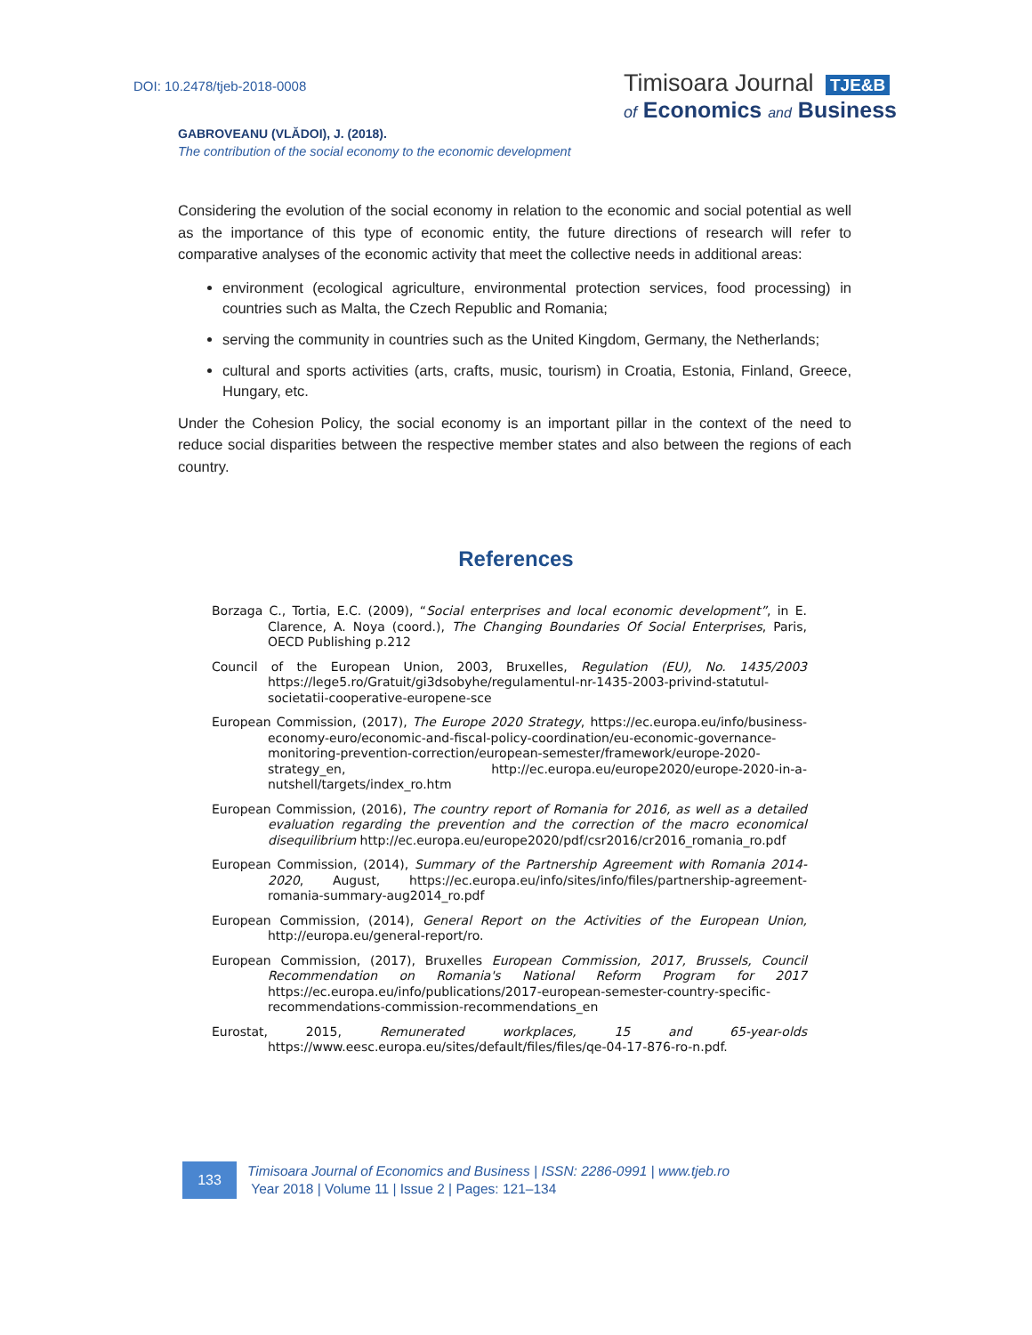DOI: 10.2478/tjeb-2018-0008
Timisoara Journal TJE&B
of Economics and Business
GABROVEANU (VLĂDOI), J. (2018).
The contribution of the social economy to the economic development
Considering the evolution of the social economy in relation to the economic and social potential as well as the importance of this type of economic entity, the future directions of research will refer to comparative analyses of the economic activity that meet the collective needs in additional areas:
environment (ecological agriculture, environmental protection services, food processing) in countries such as Malta, the Czech Republic and Romania;
serving the community in countries such as the United Kingdom, Germany, the Netherlands;
cultural and sports activities (arts, crafts, music, tourism) in Croatia, Estonia, Finland, Greece, Hungary, etc.
Under the Cohesion Policy, the social economy is an important pillar in the context of the need to reduce social disparities between the respective member states and also between the regions of each country.
References
Borzaga C., Tortia, E.C. (2009), “Social enterprises and local economic development”, in E. Clarence, A. Noya (coord.), The Changing Boundaries Of Social Enterprises, Paris, OECD Publishing p.212
Council of the European Union, 2003, Bruxelles, Regulation (EU), No. 1435/2003 https://lege5.ro/Gratuit/gi3dsobyhe/regulamentul-nr-1435-2003-privind-statutul-societatii-cooperative-europene-sce
European Commission, (2017), The Europe 2020 Strategy, https://ec.europa.eu/info/business-economy-euro/economic-and-fiscal-policy-coordination/eu-economic-governance-monitoring-prevention-correction/european-semester/framework/europe-2020-strategy_en, http://ec.europa.eu/europe2020/europe-2020-in-a-nutshell/targets/index_ro.htm
European Commission, (2016), The country report of Romania for 2016, as well as a detailed evaluation regarding the prevention and the correction of the macro economical disequilibrium http://ec.europa.eu/europe2020/pdf/csr2016/cr2016_romania_ro.pdf
European Commission, (2014), Summary of the Partnership Agreement with Romania 2014-2020, August, https://ec.europa.eu/info/sites/info/files/partnership-agreement-romania-summary-aug2014_ro.pdf
European Commission, (2014), General Report on the Activities of the European Union, http://europa.eu/general-report/ro.
European Commission, (2017), Bruxelles European Commission, 2017, Brussels, Council Recommendation on Romania's National Reform Program for 2017 https://ec.europa.eu/info/publications/2017-european-semester-country-specific-recommendations-commission-recommendations_en
Eurostat, 2015, Remunerated workplaces, 15 and 65-year-olds https://www.eesc.europa.eu/sites/default/files/files/qe-04-17-876-ro-n.pdf.
133
Timisoara Journal of Economics and Business | ISSN: 2286-0991 | www.tjeb.ro
Year 2018 | Volume 11 | Issue 2 | Pages: 121–134